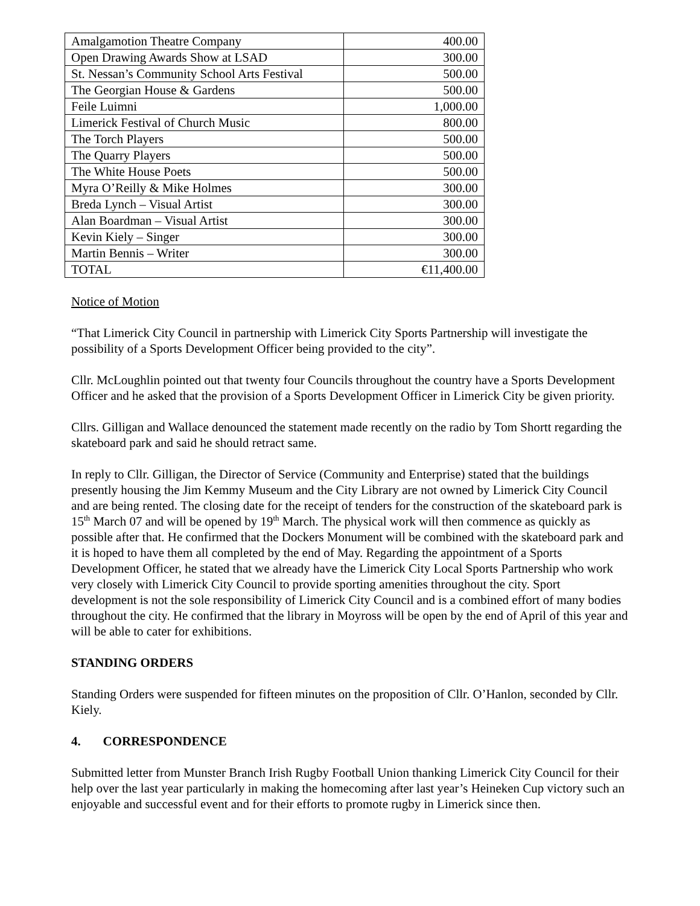| Amalgamotion Theatre Company | 400.00 |
| Open Drawing Awards Show at LSAD | 300.00 |
| St. Nessan’s Community School Arts Festival | 500.00 |
| The Georgian House & Gardens | 500.00 |
| Feile Luimni | 1,000.00 |
| Limerick Festival of Church Music | 800.00 |
| The Torch Players | 500.00 |
| The Quarry Players | 500.00 |
| The White House Poets | 500.00 |
| Myra O’Reilly & Mike Holmes | 300.00 |
| Breda Lynch – Visual Artist | 300.00 |
| Alan Boardman – Visual Artist | 300.00 |
| Kevin Kiely – Singer | 300.00 |
| Martin Bennis – Writer | 300.00 |
| TOTAL | €11,400.00 |
Notice of Motion
“That Limerick City Council in partnership with Limerick City Sports Partnership will investigate the possibility of a Sports Development Officer being provided to the city”.
Cllr. McLoughlin pointed out that twenty four Councils throughout the country have a Sports Development Officer and he asked that the provision of a Sports Development Officer in Limerick City be given priority.
Cllrs. Gilligan and Wallace denounced the statement made recently on the radio by Tom Shortt regarding the skateboard park and said he should retract same.
In reply to Cllr. Gilligan, the Director of Service (Community and Enterprise) stated that the buildings presently housing the Jim Kemmy Museum and the City Library are not owned by Limerick City Council and are being rented. The closing date for the receipt of tenders for the construction of the skateboard park is 15<sup>th</sup> March 07 and will be opened by 19<sup>th</sup> March. The physical work will then commence as quickly as possible after that. He confirmed that the Dockers Monument will be combined with the skateboard park and it is hoped to have them all completed by the end of May. Regarding the appointment of a Sports Development Officer, he stated that we already have the Limerick City Local Sports Partnership who work very closely with Limerick City Council to provide sporting amenities throughout the city. Sport development is not the sole responsibility of Limerick City Council and is a combined effort of many bodies throughout the city. He confirmed that the library in Moyross will be open by the end of April of this year and will be able to cater for exhibitions.
STANDING ORDERS
Standing Orders were suspended for fifteen minutes on the proposition of Cllr. O’Hanlon, seconded by Cllr. Kiely.
4. CORRESPONDENCE
Submitted letter from Munster Branch Irish Rugby Football Union thanking Limerick City Council for their help over the last year particularly in making the homecoming after last year’s Heineken Cup victory such an enjoyable and successful event and for their efforts to promote rugby in Limerick since then.